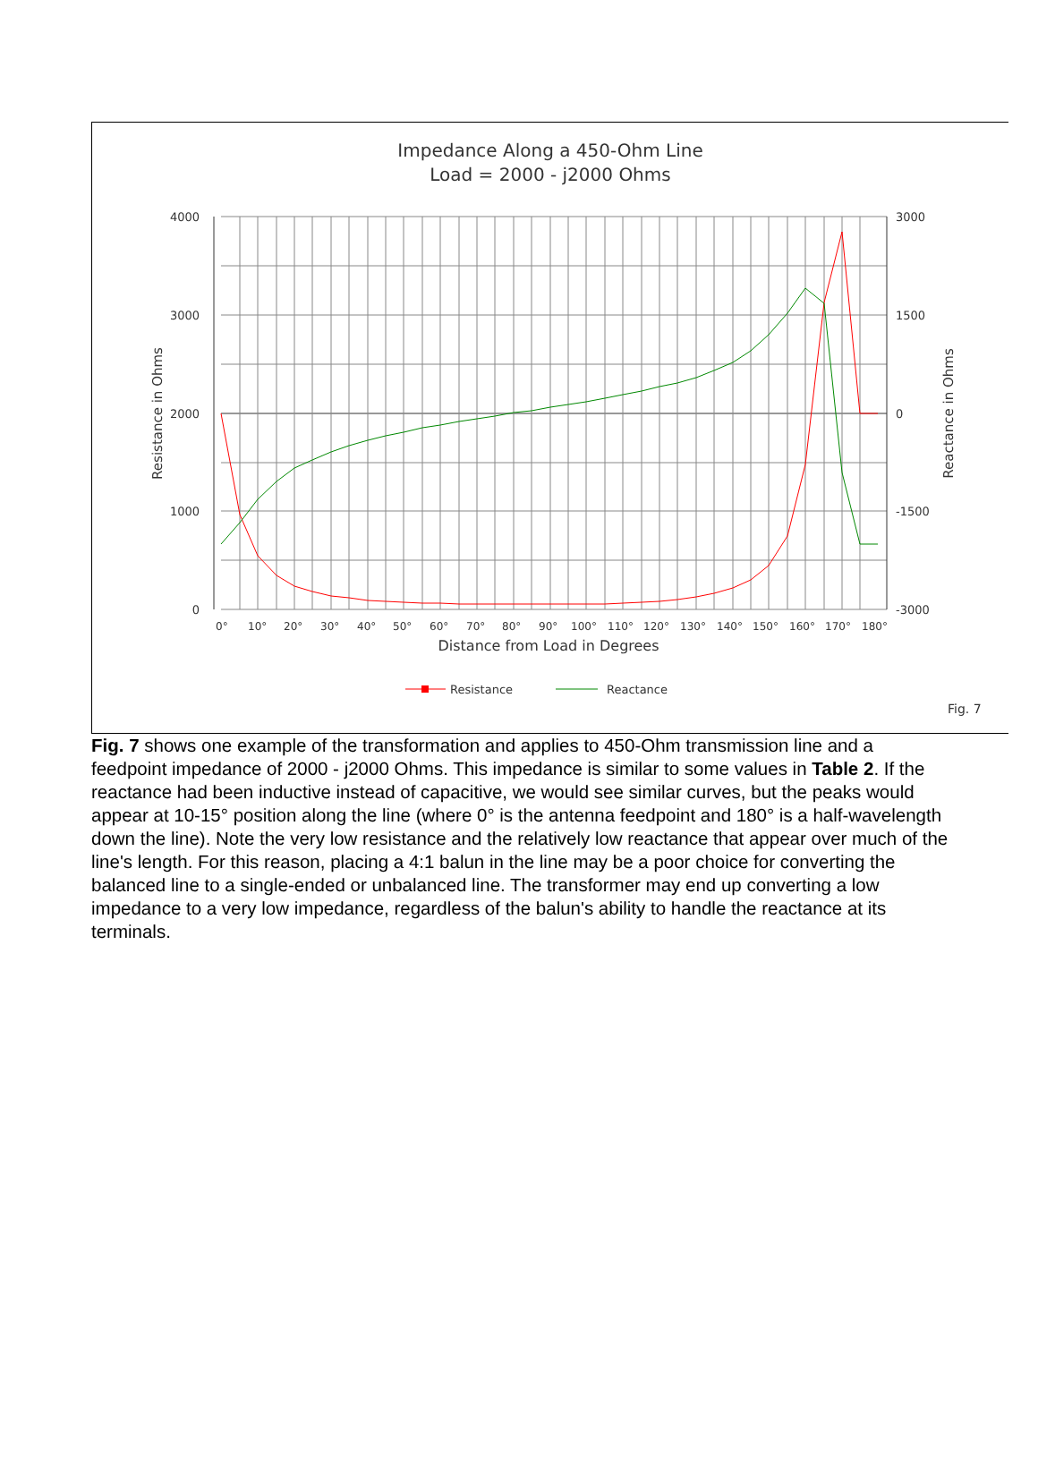Impedance Along a 450-Ohm Line
Load = 2000 - j2000 Ohms
4000
3000
2000
1000
0
3000
1500
0
-1500
-3000
Resistance in Ohms
Reactance in Ohms
0°
10°
20°
30°
40°
50°
60°
70°
80°
90°
100°
110°
120°
130°
140°
150°
160°
170°
180°
Distance from Load in Degrees
Resistance
Reactance
Fig. 7
Fig. 7 shows one example of the transformation and applies to 450-Ohm transmission line and a feedpoint impedance of 2000 - j2000 Ohms. This impedance is similar to some values in Table 2. If the reactance had been inductive instead of capacitive, we would see similar curves, but the peaks would appear at 10-15° position along the line (where 0° is the antenna feedpoint and 180° is a half-wavelength down the line). Note the very low resistance and the relatively low reactance that appear over much of the line's length. For this reason, placing a 4:1 balun in the line may be a poor choice for converting the balanced line to a single-ended or unbalanced line. The transformer may end up converting a low impedance to a very low impedance, regardless of the balun's ability to handle the reactance at its terminals.